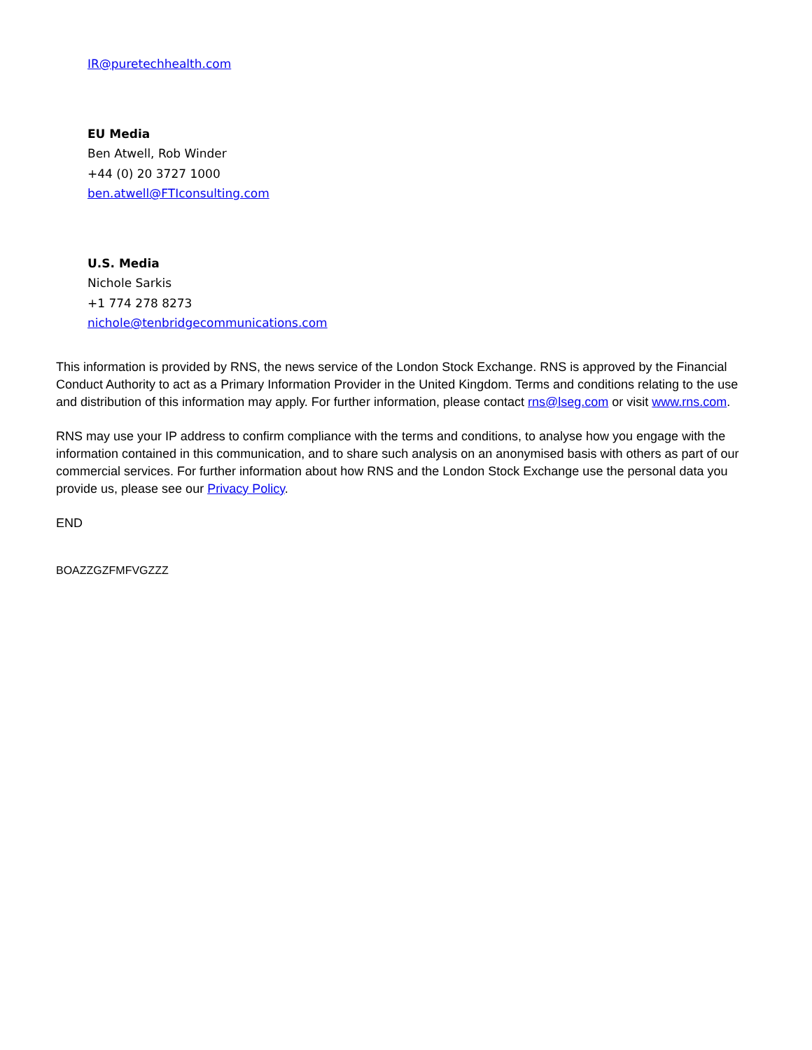IR@puretechhealth.com
EU Media
Ben Atwell, Rob Winder
+44 (0) 20 3727 1000
ben.atwell@FTIconsulting.com
U.S. Media
Nichole Sarkis
+1 774 278 8273
nichole@tenbridgecommunications.com
This information is provided by RNS, the news service of the London Stock Exchange. RNS is approved by the Financial Conduct Authority to act as a Primary Information Provider in the United Kingdom. Terms and conditions relating to the use and distribution of this information may apply. For further information, please contact rns@lseg.com or visit www.rns.com.
RNS may use your IP address to confirm compliance with the terms and conditions, to analyse how you engage with the information contained in this communication, and to share such analysis on an anonymised basis with others as part of our commercial services. For further information about how RNS and the London Stock Exchange use the personal data you provide us, please see our Privacy Policy.
END
BOAZZGZFMFVGZZZ